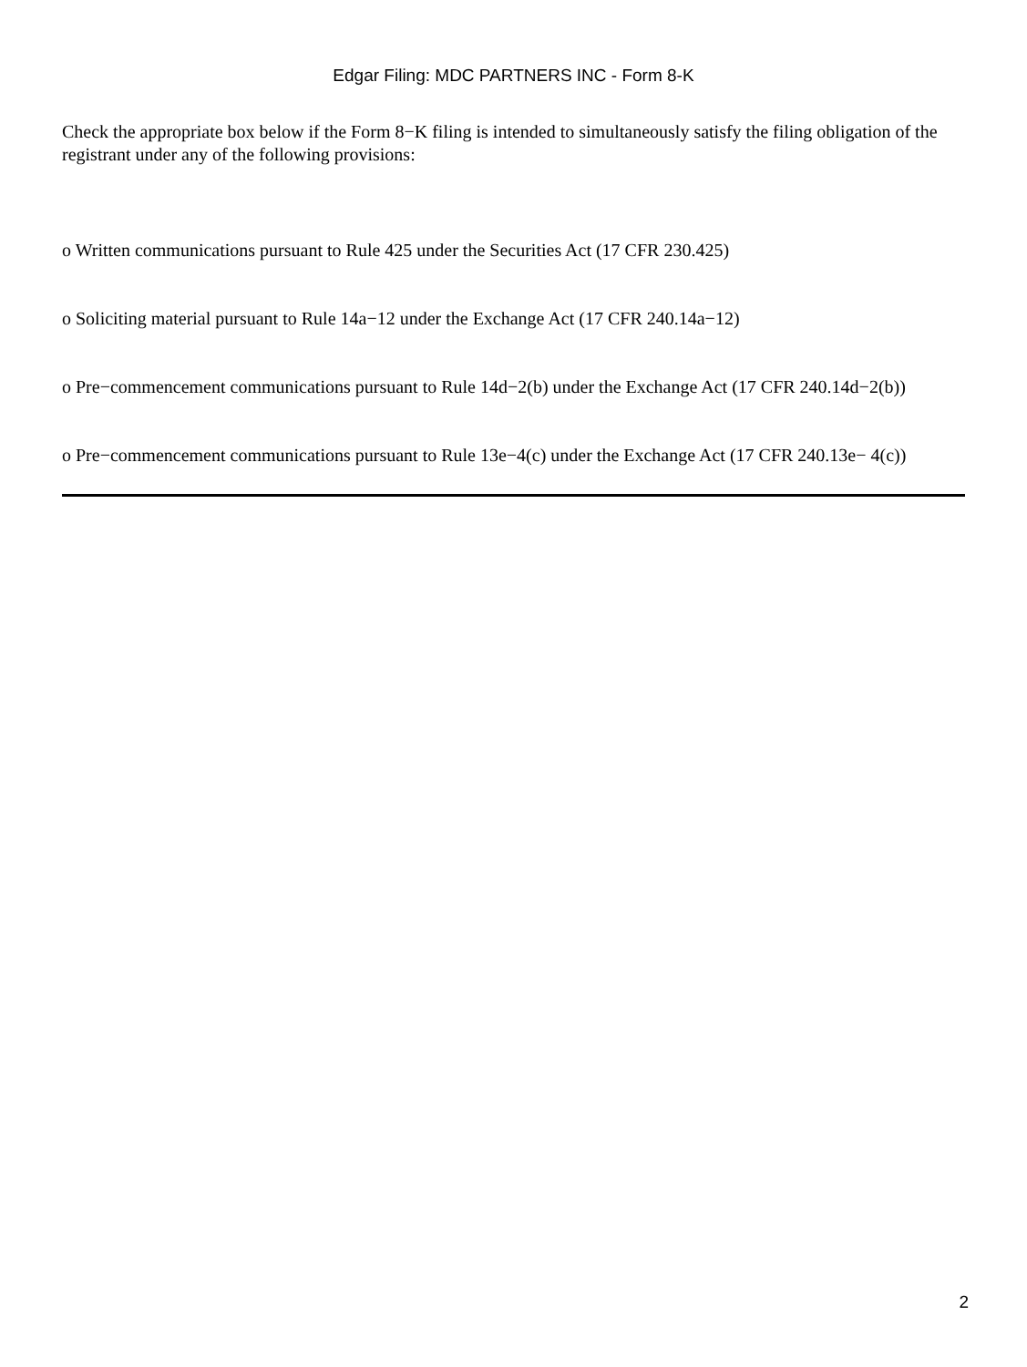Edgar Filing: MDC PARTNERS INC - Form 8-K
Check the appropriate box below if the Form 8−K filing is intended to simultaneously satisfy the filing obligation of the registrant under any of the following provisions:
o Written communications pursuant to Rule 425 under the Securities Act (17 CFR 230.425)
o Soliciting material pursuant to Rule 14a−12 under the Exchange Act (17 CFR 240.14a−12)
o Pre−commencement communications pursuant to Rule 14d−2(b) under the Exchange Act (17 CFR 240.14d−2(b))
o Pre−commencement communications pursuant to Rule 13e−4(c) under the Exchange Act (17 CFR 240.13e− 4(c))
2